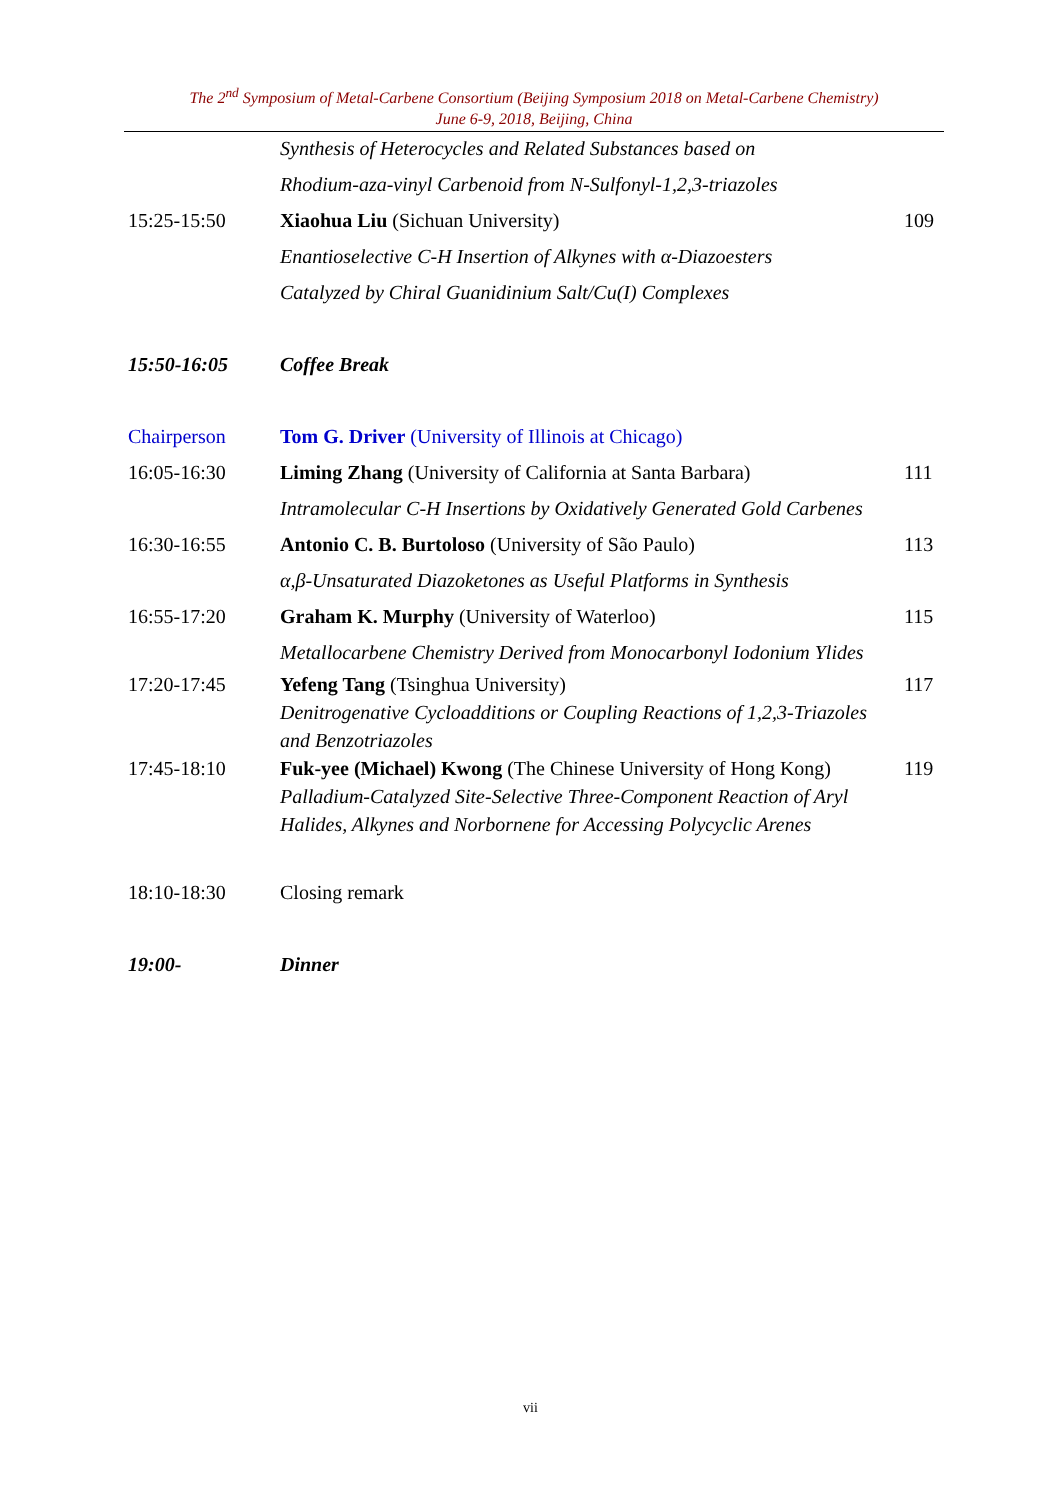The 2<sup>nd</sup> Symposium of Metal-Carbene Consortium (Beijing Symposium 2018 on Metal-Carbene Chemistry)
June 6-9, 2018, Beijing, China
| | Synthesis of Heterocycles and Related Substances based on | |
| | Rhodium-aza-vinyl Carbenoid from N-Sulfonyl-1,2,3-triazoles | |
| 15:25-15:50 | Xiaohua Liu (Sichuan University) | 109 |
| | Enantioselective C-H Insertion of Alkynes with α-Diazoesters | |
| | Catalyzed by Chiral Guanidinium Salt/Cu(I) Complexes | |
| 15:50-16:05 | Coffee Break | |
| Chairperson | Tom G. Driver (University of Illinois at Chicago) | |
| 16:05-16:30 | Liming Zhang (University of California at Santa Barbara) | 111 |
| | Intramolecular C-H Insertions by Oxidatively Generated Gold Carbenes | |
| 16:30-16:55 | Antonio C. B. Burtoloso (University of São Paulo) | 113 |
| | α,β-Unsaturated Diazoketones as Useful Platforms in Synthesis | |
| 16:55-17:20 | Graham K. Murphy (University of Waterloo) | 115 |
| | Metallocarbene Chemistry Derived from Monocarbonyl Iodonium Ylides | |
| 17:20-17:45 | Yefeng Tang (Tsinghua University) | 117 |
| | Denitrogenative Cycloadditions or Coupling Reactions of 1,2,3-Triazoles | |
| | and Benzotriazoles | |
| 17:45-18:10 | Fuk-yee (Michael) Kwong (The Chinese University of Hong Kong) | 119 |
| | Palladium-Catalyzed Site-Selective Three-Component Reaction of Aryl | |
| | Halides, Alkynes and Norbornene for Accessing Polycyclic Arenes | |
| 18:10-18:30 | Closing remark | |
| 19:00- | Dinner | |
vii